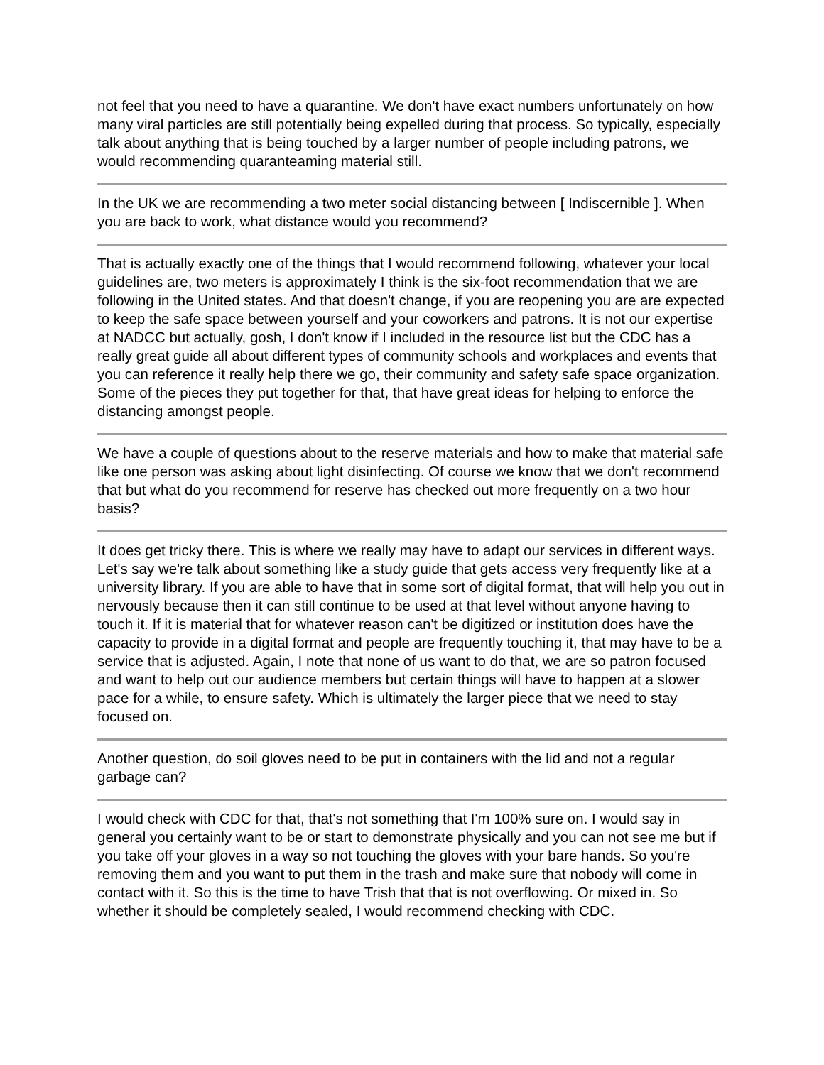not feel that you need to have a quarantine. We don't have exact numbers unfortunately on how many viral particles are still potentially being expelled during that process. So typically, especially talk about anything that is being touched by a larger number of people including patrons, we would recommending quaranteaming material still.
In the UK we are recommending a two meter social distancing between [ Indiscernible ]. When you are back to work, what distance would you recommend?
That is actually exactly one of the things that I would recommend following, whatever your local guidelines are, two meters is approximately I think is the six-foot recommendation that we are following in the United states. And that doesn't change, if you are reopening you are are expected to keep the safe space between yourself and your coworkers and patrons. It is not our expertise at NADCC but actually, gosh, I don't know if I included in the resource list but the CDC has a really great guide all about different types of community schools and workplaces and events that you can reference it really help there we go, their community and safety safe space organization. Some of the pieces they put together for that, that have great ideas for helping to enforce the distancing amongst people.
We have a couple of questions about to the reserve materials and how to make that material safe like one person was asking about light disinfecting. Of course we know that we don't recommend that but what do you recommend for reserve has checked out more frequently on a two hour basis?
It does get tricky there. This is where we really may have to adapt our services in different ways. Let's say we're talk about something like a study guide that gets access very frequently like at a university library. If you are able to have that in some sort of digital format, that will help you out in nervously because then it can still continue to be used at that level without anyone having to touch it. If it is material that for whatever reason can't be digitized or institution does have the capacity to provide in a digital format and people are frequently touching it, that may have to be a service that is adjusted. Again, I note that none of us want to do that, we are so patron focused and want to help out our audience members but certain things will have to happen at a slower pace for a while, to ensure safety. Which is ultimately the larger piece that we need to stay focused on.
Another question, do soil gloves need to be put in containers with the lid and not a regular garbage can?
I would check with CDC for that, that's not something that I'm 100% sure on. I would say in general you certainly want to be or start to demonstrate physically and you can not see me but if you take off your gloves in a way so not touching the gloves with your bare hands. So you're removing them and you want to put them in the trash and make sure that nobody will come in contact with it. So this is the time to have Trish that that is not overflowing. Or mixed in. So whether it should be completely sealed, I would recommend checking with CDC.